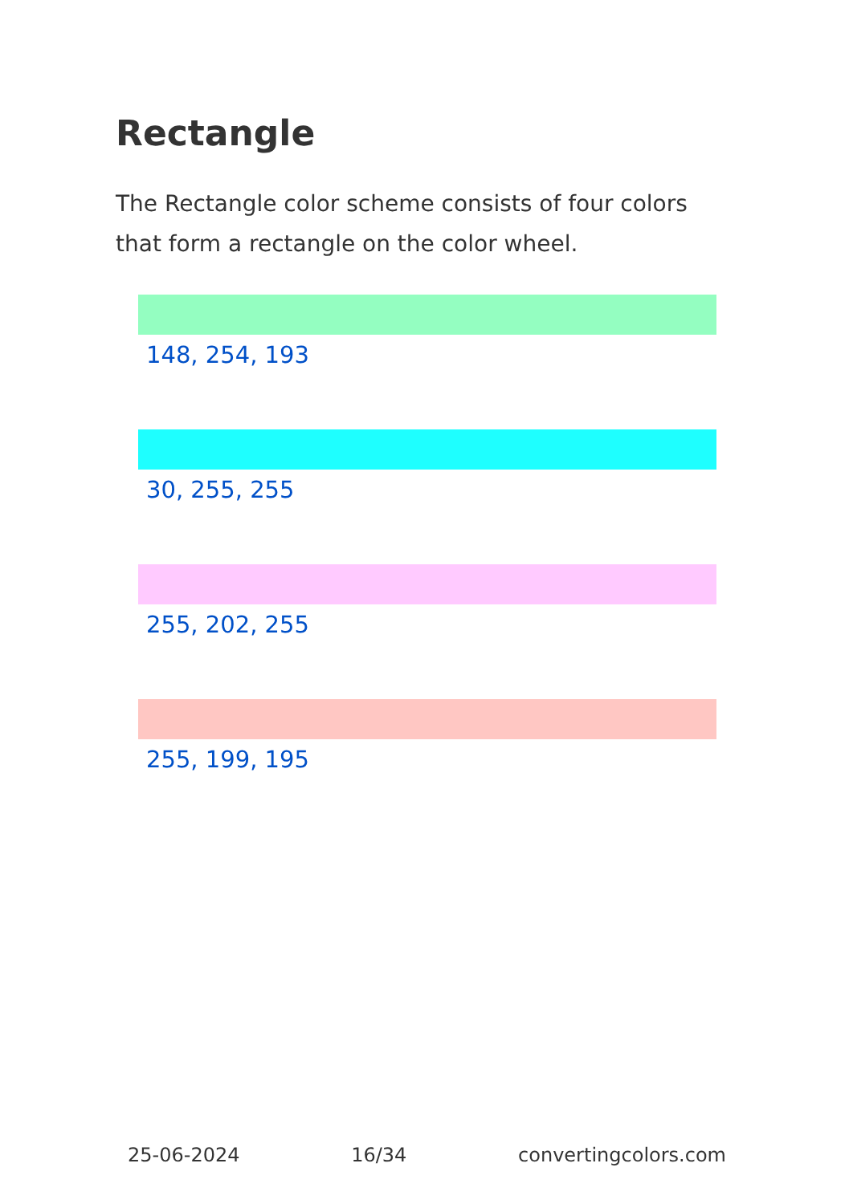Rectangle
The Rectangle color scheme consists of four colors that form a rectangle on the color wheel.
148, 254, 193
30, 255, 255
255, 202, 255
255, 199, 195
25-06-2024 16/34 convertingcolors.com